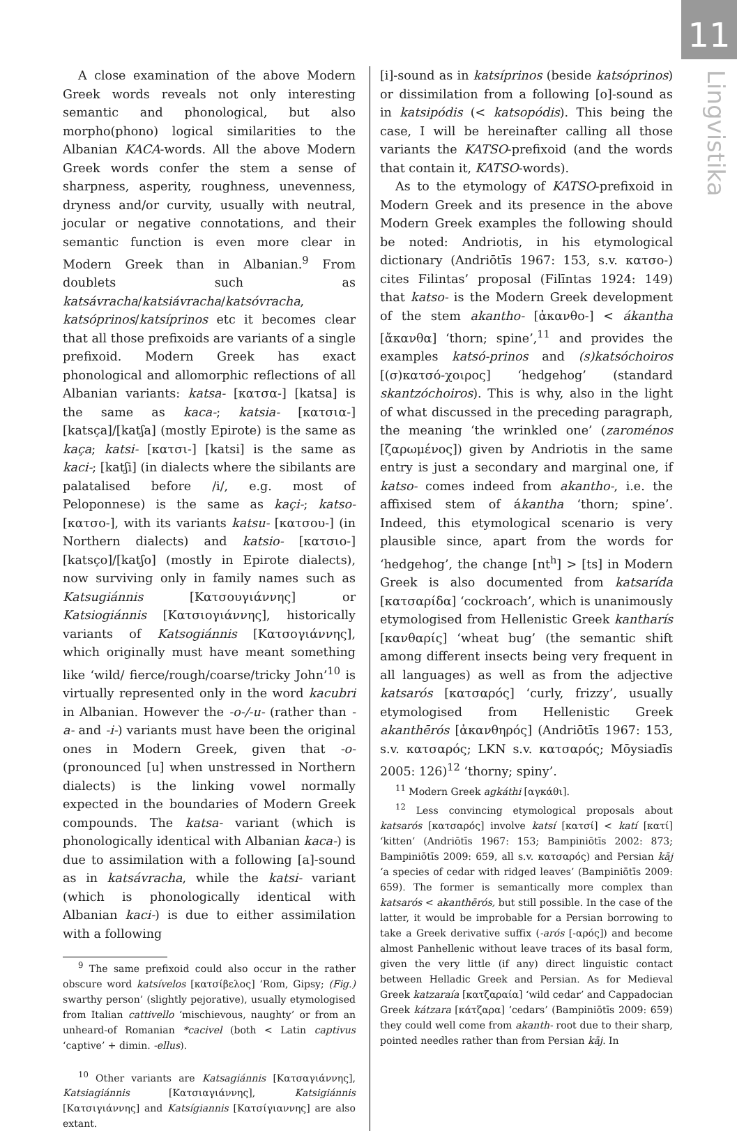11
Lingvistika
A close examination of the above Modern Greek words reveals not only interesting semantic and phonological, but also morpho(phono) logical similarities to the Albanian KACA-words. All the above Modern Greek words confer the stem a sense of sharpness, asperity, roughness, unevenness, dryness and/or curvity, usually with neutral, jocular or negative connotations, and their semantic function is even more clear in Modern Greek than in Albanian.<sup>9</sup> From doublets such as katsávracha/katsiávracha/katsóvracha, katsóprinos/katsíprinos etc it becomes clear that all those prefixoids are variants of a single prefixoid. Modern Greek has exact phonological and allomorphic reflections of all Albanian variants: katsa- [κατσα-] [katsa] is the same as kaca-; katsia- [κατσια-] [katsça]/[katʃa] (mostly Epirote) is the same as kaça; katsi- [κατσι-] [katsi] is the same as kaci-; [katʃi] (in dialects where the sibilants are palatalised before /i/, e.g. most of Peloponnese) is the same as kaçi-; katso- [κατσο-], with its variants katsu- [κατσου-] (in Northern dialects) and katsio- [κατσιο-] [katsço]/[katʃo] (mostly in Epirote dialects), now surviving only in family names such as Katsugiánnis [Κατσουγιάννης] or Katsiogiánnis [Κατσιογιάννης], historically variants of Katsogiánnis [Κατσογιάννης], which originally must have meant something like ‘wild/ fierce/rough/coarse/tricky John’<sup>10</sup> is virtually represented only in the word kacubri in Albanian. However the -o-/-u- (rather than -a- and -i-) variants must have been the original ones in Modern Greek, given that -o- (pronounced [u] when unstressed in Northern dialects) is the linking vowel normally expected in the boundaries of Modern Greek compounds. The katsa- variant (which is phonologically identical with Albanian kaca-) is due to assimilation with a following [a]-sound as in katsávracha, while the katsi- variant (which is phonologically identical with Albanian kaci-) is due to either assimilation with a following
<sup>9</sup> The same prefixoid could also occur in the rather obscure word katsívelos [κατσίβελος] ‘Rom, Gipsy; (Fig.) swarthy person’ (slightly pejorative), usually etymologised from Italian cattivello ‘mischievous, naughty’ or from an unheard-of Romanian *cacivel (both < Latin captivus ‘captive’ + dimin. -ellus).
<sup>10</sup> Other variants are Katsagiánnis [Κατσαγιάννης], Katsiagiánnis [Κατσιαγιάννης], Katsigiánnis [Κατσιγιάννης] and Katsígiannis [Κατσίγιαννης] are also extant.
[i]-sound as in katsíprinos (beside katsóprinos) or dissimilation from a following [o]-sound as in katsipódis (< katsopódis). This being the case, I will be hereinafter calling all those variants the KATSO-prefixoid (and the words that contain it, KATSO-words).
As to the etymology of KATSO-prefixoid in Modern Greek and its presence in the above Modern Greek examples the following should be noted: Andriotis, in his etymological dictionary (Andriōtīs 1967: 153, s.v. κατσο-) cites Filintas’ proposal (Filīntas 1924: 149) that katso- is the Modern Greek development of the stem akantho- [ἀκανθο-] < ákantha [ἄκανθα] ‘thorn; spine’,<sup>11</sup> and provides the examples katsó-prinos and (s)katsóchoiros [(σ)κατσό-χοιρος] ‘hedgehog’ (standard skantzóchoiros). This is why, also in the light of what discussed in the preceding paragraph, the meaning ‘the wrinkled one’ (zaroménos [ζαρωμένος]) given by Andriotis in the same entry is just a secondary and marginal one, if katso- comes indeed from akantho-, i.e. the affixised stem of ákantha ‘thorn; spine’. Indeed, this etymological scenario is very plausible since, apart from the words for ‘hedgehog’, the change [nt<sup>h</sup>] > [ts] in Modern Greek is also documented from katsarída [κατσαρίδα] ‘cockroach’, which is unanimously etymologised from Hellenistic Greek kantharís [κανθαρίς] ‘wheat bug’ (the semantic shift among different insects being very frequent in all languages) as well as from the adjective katsarós [κατσαρός] ‘curly, frizzy’, usually etymologised from Hellenistic Greek akanthērós [ἀκανθηρός] (Andriōtīs 1967: 153, s.v. κατσαρός; LKN s.v. κατσαρός; Mōysiadīs 2005: 126)<sup>12</sup> ‘thorny; spiny’.
<sup>11</sup> Modern Greek agkáthi [αγκάθι].
<sup>12</sup> Less convincing etymological proposals about katsarós [κατσαρός] involve katsí [κατσί] < katí [κατί] ‘kitten’ (Andriōtīs 1967: 153; Bampiniōtīs 2002: 873; Bampiniōtīs 2009: 659, all s.v. κατσαρός) and Persian kāj ‘a species of cedar with ridged leaves’ (Bampiniōtīs 2009: 659). The former is semantically more complex than katsarós < akanthērós, but still possible. In the case of the latter, it would be improbable for a Persian borrowing to take a Greek derivative suffix (-arós [-αρός]) and become almost Panhellenic without leave traces of its basal form, given the very little (if any) direct linguistic contact between Helladic Greek and Persian. As for Medieval Greek katzaraía [κατζαραία] ‘wild cedar’ and Cappadocian Greek kátzara [κάτζαρα] ‘cedars’ (Bampiniōtīs 2009: 659) they could well come from akanth- root due to their sharp, pointed needles rather than from Persian kāj. In